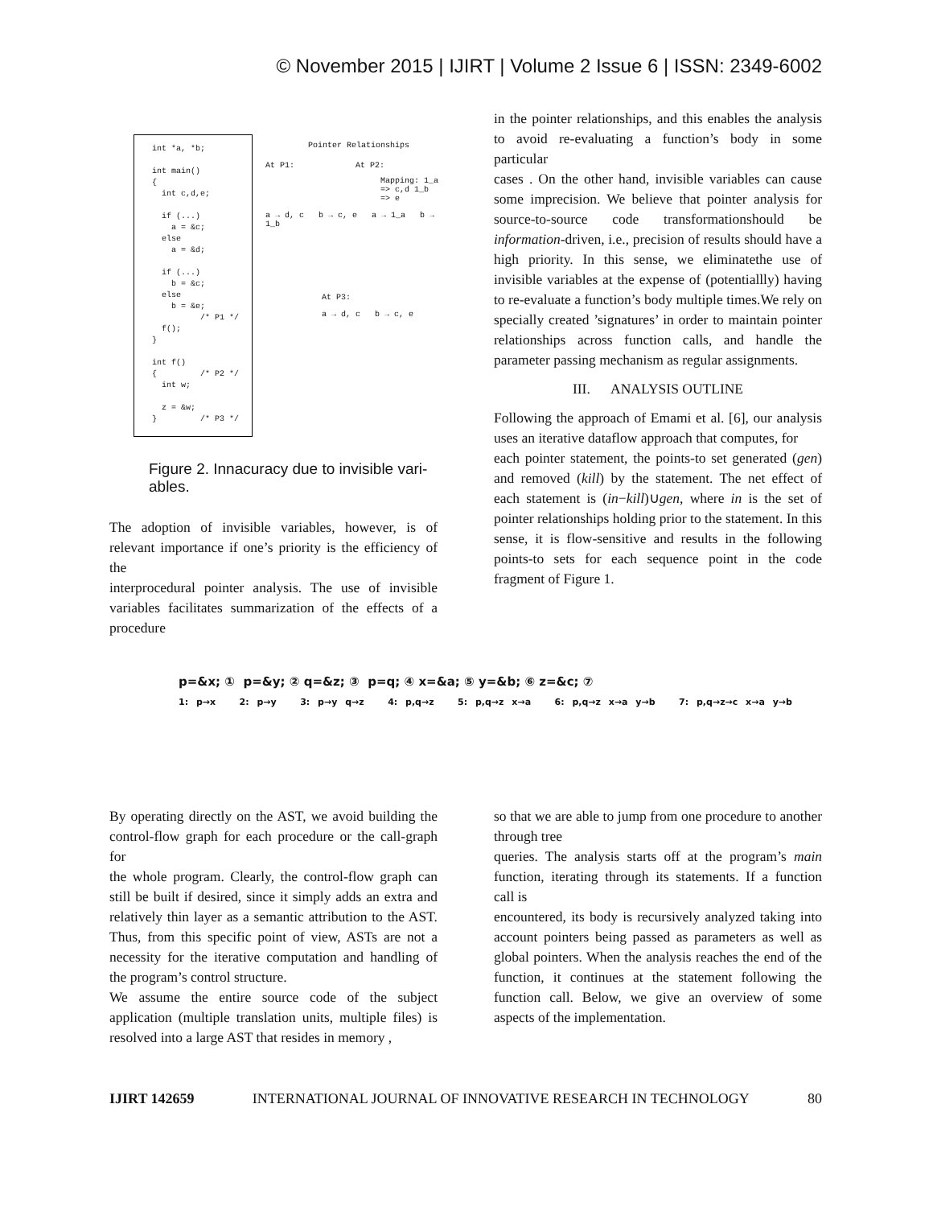© November 2015 | IJIRT | Volume 2 Issue 6 | ISSN: 2349-6002
int *a, *b; int main() { int c,d,e; if (...) a = &c; else a = &d; if (...) b = &c; else b = &e; /* P1 */ f(); } int f() { /* P2 */ int w; z = &w; } /* P3 */
Pointer Relationships
At P1: At P2:
Mapping: 1_a => c,d 1_b => e
a → d, c b → c, e a → 1_a b → 1_b
At P3:
a → d, c b → c, e
Figure 2. Innacuracy due to invisible vari-ables.
The adoption of invisible variables, however, is of relevant importance if one’s priority is the efficiency of the
interprocedural pointer analysis. The use of invisible variables facilitates summarization of the effects of a procedure
in the pointer relationships, and this enables the analysis to avoid re-evaluating a function’s body in some particular
cases . On the other hand, invisible variables can cause some imprecision. We believe that pointer analysis for source-to-source code transformationshould be information-driven, i.e., precision of results should have a high priority. In this sense, we eliminatethe use of invisible variables at the expense of (potentiallly) having to re-evaluate a function’s body multiple times.We rely on specially created ’signatures’ in order to maintain pointer relationships across function calls, and handle the parameter passing mechanism as regular assignments.
III. ANALYSIS OUTLINE
Following the approach of Emami et al. [6], our analysis uses an iterative dataflow approach that computes, for
each pointer statement, the points-to set generated (gen) and removed (kill) by the statement. The net effect of each statement is (in−kill)∪gen, where in is the set of pointer relationships holding prior to the statement. In this sense, it is flow-sensitive and results in the following points-to sets for each sequence point in the code fragment of Figure 1.
p=&x; ① p=&y; ② q=&z; ③ p=q; ④ x=&a; ⑤ y=&b; ⑥ z=&c; ⑦
1: p→x 2: p→y 3: p→y q→z 4: p,q→z 5: p,q→z x→a 6: p,q→z x→a y→b 7: p,q→z→c x→a y→b
By operating directly on the AST, we avoid building the control-flow graph for each procedure or the call-graph for
the whole program. Clearly, the control-flow graph can still be built if desired, since it simply adds an extra and relatively thin layer as a semantic attribution to the AST. Thus, from this specific point of view, ASTs are not a necessity for the iterative computation and handling of the program’s control structure.
We assume the entire source code of the subject application (multiple translation units, multiple files) is resolved into a large AST that resides in memory ,
so that we are able to jump from one procedure to another through tree
queries. The analysis starts off at the program’s main function, iterating through its statements. If a function call is
encountered, its body is recursively analyzed taking into account pointers being passed as parameters as well as global pointers. When the analysis reaches the end of the function, it continues at the statement following the function call. Below, we give an overview of some aspects of the implementation.
IJIRT 142659 INTERNATIONAL JOURNAL OF INNOVATIVE RESEARCH IN TECHNOLOGY 80